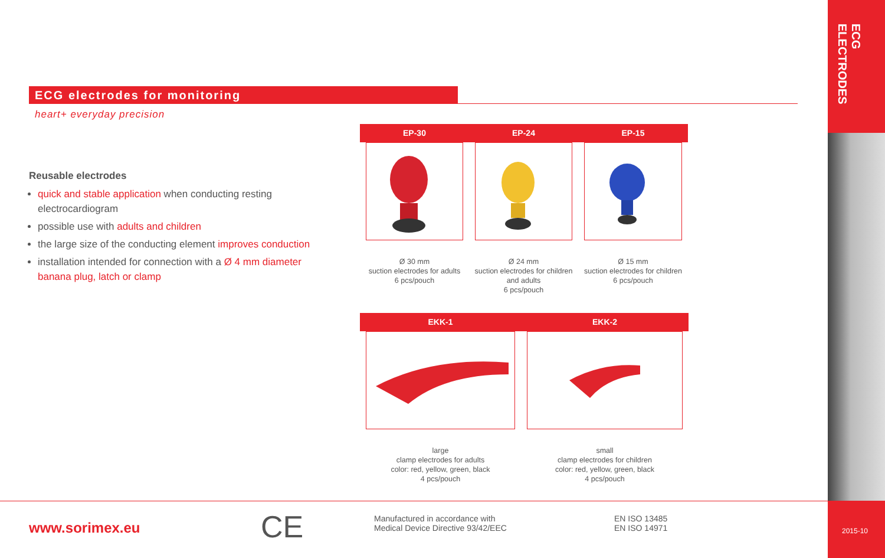ECG ELECTRODES
2015-10
ECG electrodes for monitoring
heart+ everyday precision
Reusable electrodes
quick and stable application when conducting resting electrocardiogram
possible use with adults and children
the large size of the conducting element improves conduction
installation intended for connection with a Ø 4 mm diameter banana plug, latch or clamp
EP-30
Ø 30 mm
suction electrodes for adults
6 pcs/pouch
EP-24
Ø 24 mm
suction electrodes for children
and adults
6 pcs/pouch
EP-15
Ø 15 mm
suction electrodes for children
6 pcs/pouch
EKK-1
large
clamp electrodes for adults
color: red, yellow, green, black
4 pcs/pouch
EKK-2
small
clamp electrodes for children
color: red, yellow, green, black
4 pcs/pouch
www.sorimex.eu CE
Manufactured in accordance with
Medical Device Directive 93/42/EEC
EN ISO 13485
EN ISO 14971